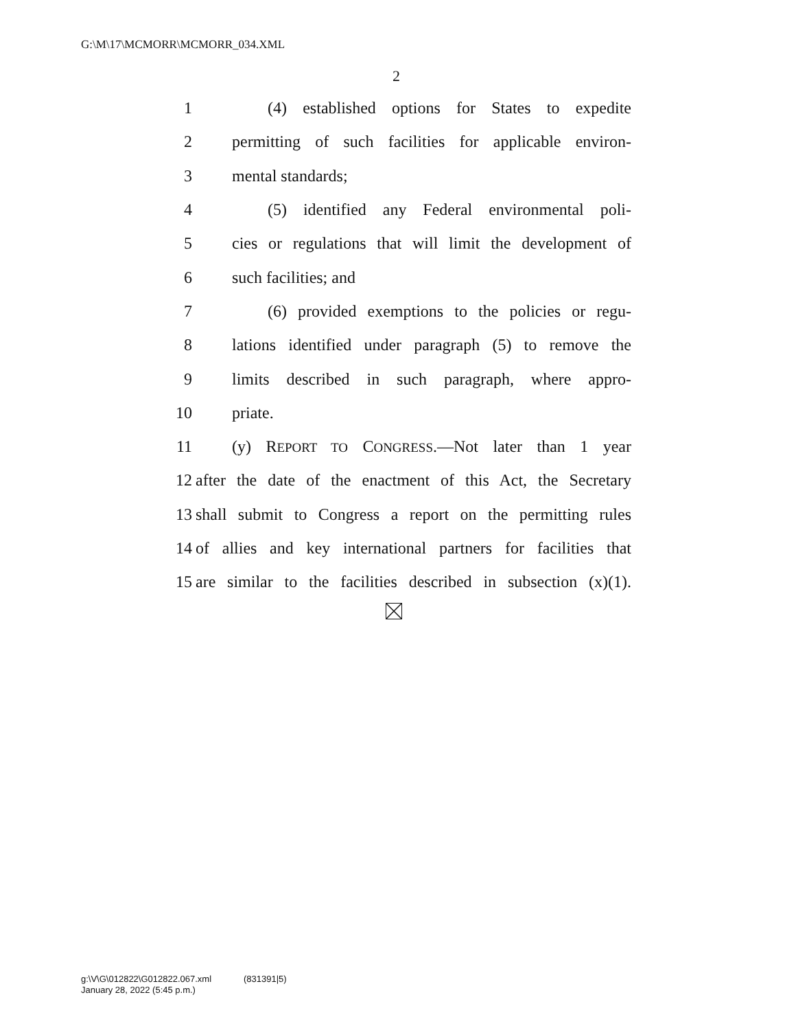G:\M\17\MCMORR\MCMORR_034.XML
2
1 (4) established options for States to expedite
2 permitting of such facilities for applicable environ-
3 mental standards;
4 (5) identified any Federal environmental poli-
5 cies or regulations that will limit the development of
6 such facilities; and
7 (6) provided exemptions to the policies or regu-
8 lations identified under paragraph (5) to remove the
9 limits described in such paragraph, where appro-
10 priate.
11 (y) REPORT TO CONGRESS.—Not later than 1 year
12 after the date of the enactment of this Act, the Secretary
13 shall submit to Congress a report on the permitting rules
14 of allies and key international partners for facilities that
15 are similar to the facilities described in subsection (x)(1).
g:\V\G\012822\G012822.067.xml (831391|5)
January 28, 2022 (5:45 p.m.)